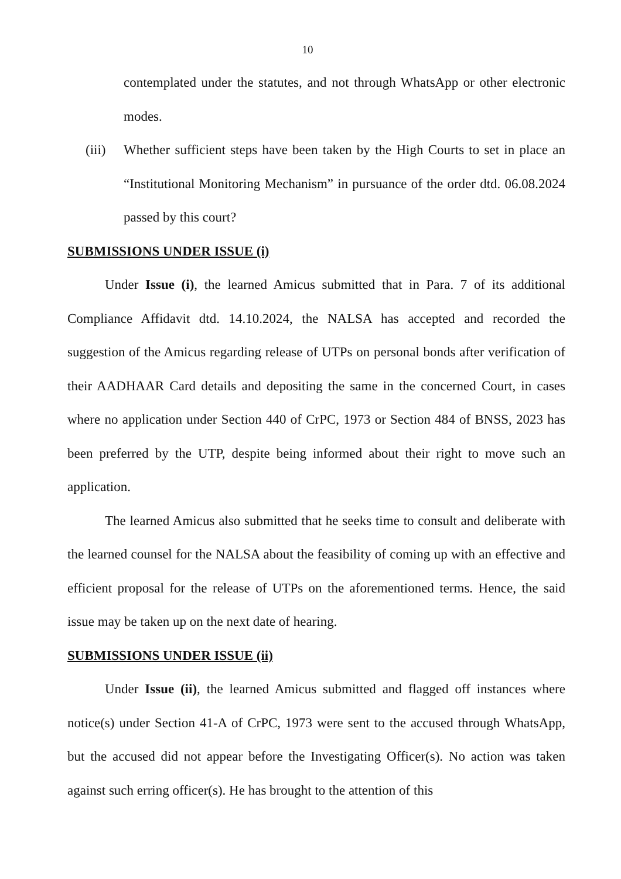10
contemplated under the statutes, and not through WhatsApp or other electronic modes.
(iii) Whether sufficient steps have been taken by the High Courts to set in place an “Institutional Monitoring Mechanism” in pursuance of the order dtd. 06.08.2024 passed by this court?
SUBMISSIONS UNDER ISSUE (i)
Under Issue (i), the learned Amicus submitted that in Para. 7 of its additional Compliance Affidavit dtd. 14.10.2024, the NALSA has accepted and recorded the suggestion of the Amicus regarding release of UTPs on personal bonds after verification of their AADHAAR Card details and depositing the same in the concerned Court, in cases where no application under Section 440 of CrPC, 1973 or Section 484 of BNSS, 2023 has been preferred by the UTP, despite being informed about their right to move such an application.
The learned Amicus also submitted that he seeks time to consult and deliberate with the learned counsel for the NALSA about the feasibility of coming up with an effective and efficient proposal for the release of UTPs on the aforementioned terms. Hence, the said issue may be taken up on the next date of hearing.
SUBMISSIONS UNDER ISSUE (ii)
Under Issue (ii), the learned Amicus submitted and flagged off instances where notice(s) under Section 41-A of CrPC, 1973 were sent to the accused through WhatsApp, but the accused did not appear before the Investigating Officer(s). No action was taken against such erring officer(s). He has brought to the attention of this